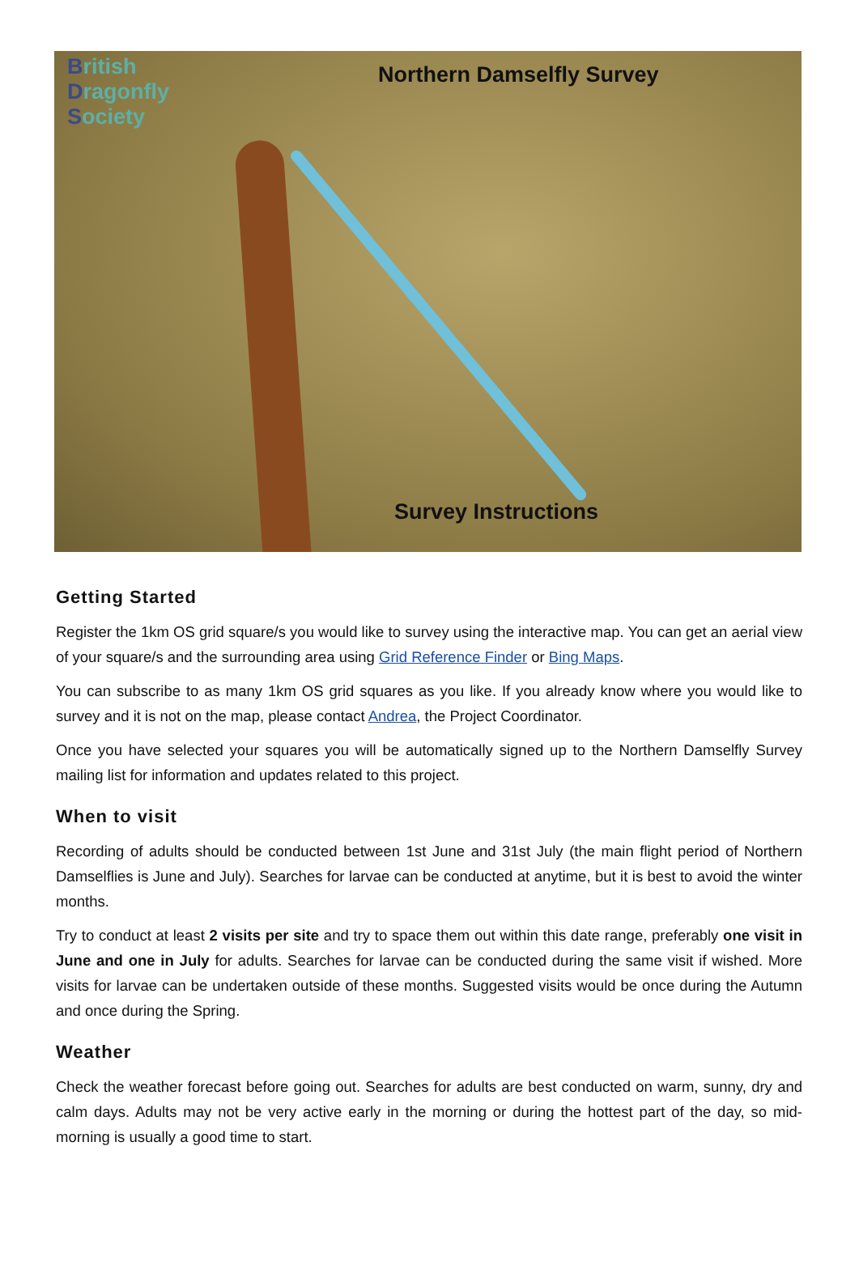British
Dragonfly
Society
Northern Damselfly Survey
Survey Instructions
Getting Started
Register the 1km OS grid square/s you would like to survey using the interactive map. You can get an aerial view of your square/s and the surrounding area using Grid Reference Finder or Bing Maps.
You can subscribe to as many 1km OS grid squares as you like. If you already know where you would like to survey and it is not on the map, please contact Andrea, the Project Coordinator.
Once you have selected your squares you will be automatically signed up to the Northern Damselfly Survey mailing list for information and updates related to this project.
When to visit
Recording of adults should be conducted between 1st June and 31st July (the main flight period of Northern Damselflies is June and July). Searches for larvae can be conducted at anytime, but it is best to avoid the winter months.
Try to conduct at least 2 visits per site and try to space them out within this date range, preferably one visit in June and one in July for adults. Searches for larvae can be conducted during the same visit if wished. More visits for larvae can be undertaken outside of these months. Suggested visits would be once during the Autumn and once during the Spring.
Weather
Check the weather forecast before going out. Searches for adults are best conducted on warm, sunny, dry and calm days. Adults may not be very active early in the morning or during the hottest part of the day, so mid-morning is usually a good time to start.